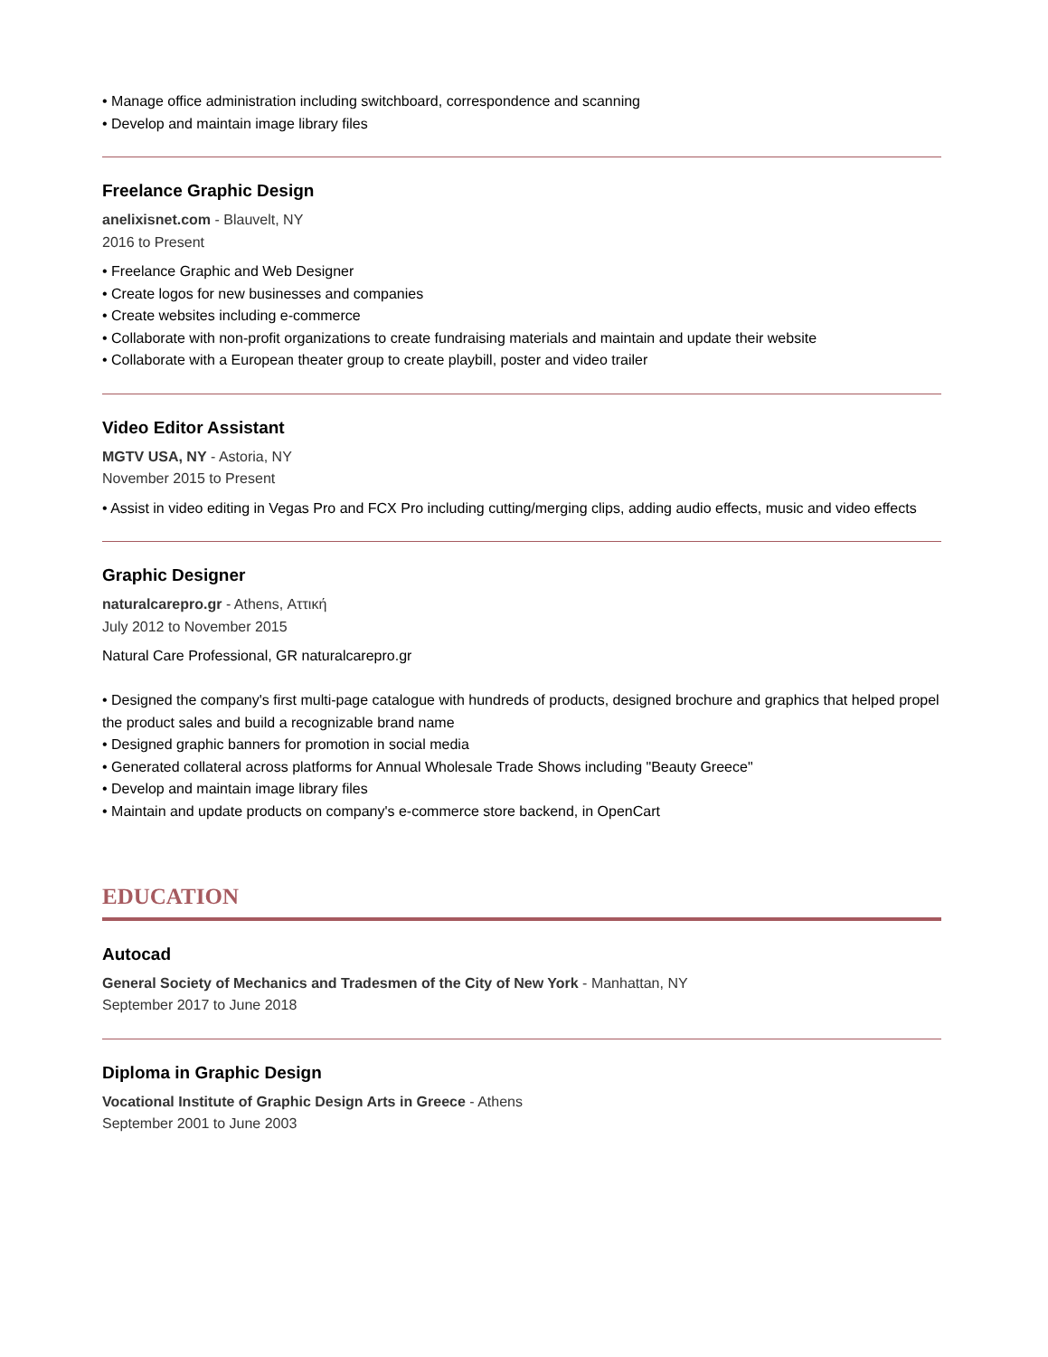• Manage office administration including switchboard, correspondence and scanning
• Develop and maintain image library files
Freelance Graphic Design
anelixisnet.com - Blauvelt, NY
2016 to Present
• Freelance Graphic and Web Designer
• Create logos for new businesses and companies
• Create websites including e-commerce
• Collaborate with non-profit organizations to create fundraising materials and maintain and update their website
• Collaborate with a European theater group to create playbill, poster and video trailer
Video Editor Assistant
MGTV USA, NY - Astoria, NY
November 2015 to Present
• Assist in video editing in Vegas Pro and FCX Pro including cutting/merging clips, adding audio effects, music and video effects
Graphic Designer
naturalcarepro.gr - Athens, Αττική
July 2012 to November 2015
Natural Care Professional, GR naturalcarepro.gr
• Designed the company's first multi-page catalogue with hundreds of products, designed brochure and graphics that helped propel the product sales and build a recognizable brand name
• Designed graphic banners for promotion in social media
• Generated collateral across platforms for Annual Wholesale Trade Shows including "Beauty Greece"
• Develop and maintain image library files
• Maintain and update products on company's e-commerce store backend, in OpenCart
EDUCATION
Autocad
General Society of Mechanics and Tradesmen of the City of New York - Manhattan, NY
September 2017 to June 2018
Diploma in Graphic Design
Vocational Institute of Graphic Design Arts in Greece - Athens
September 2001 to June 2003